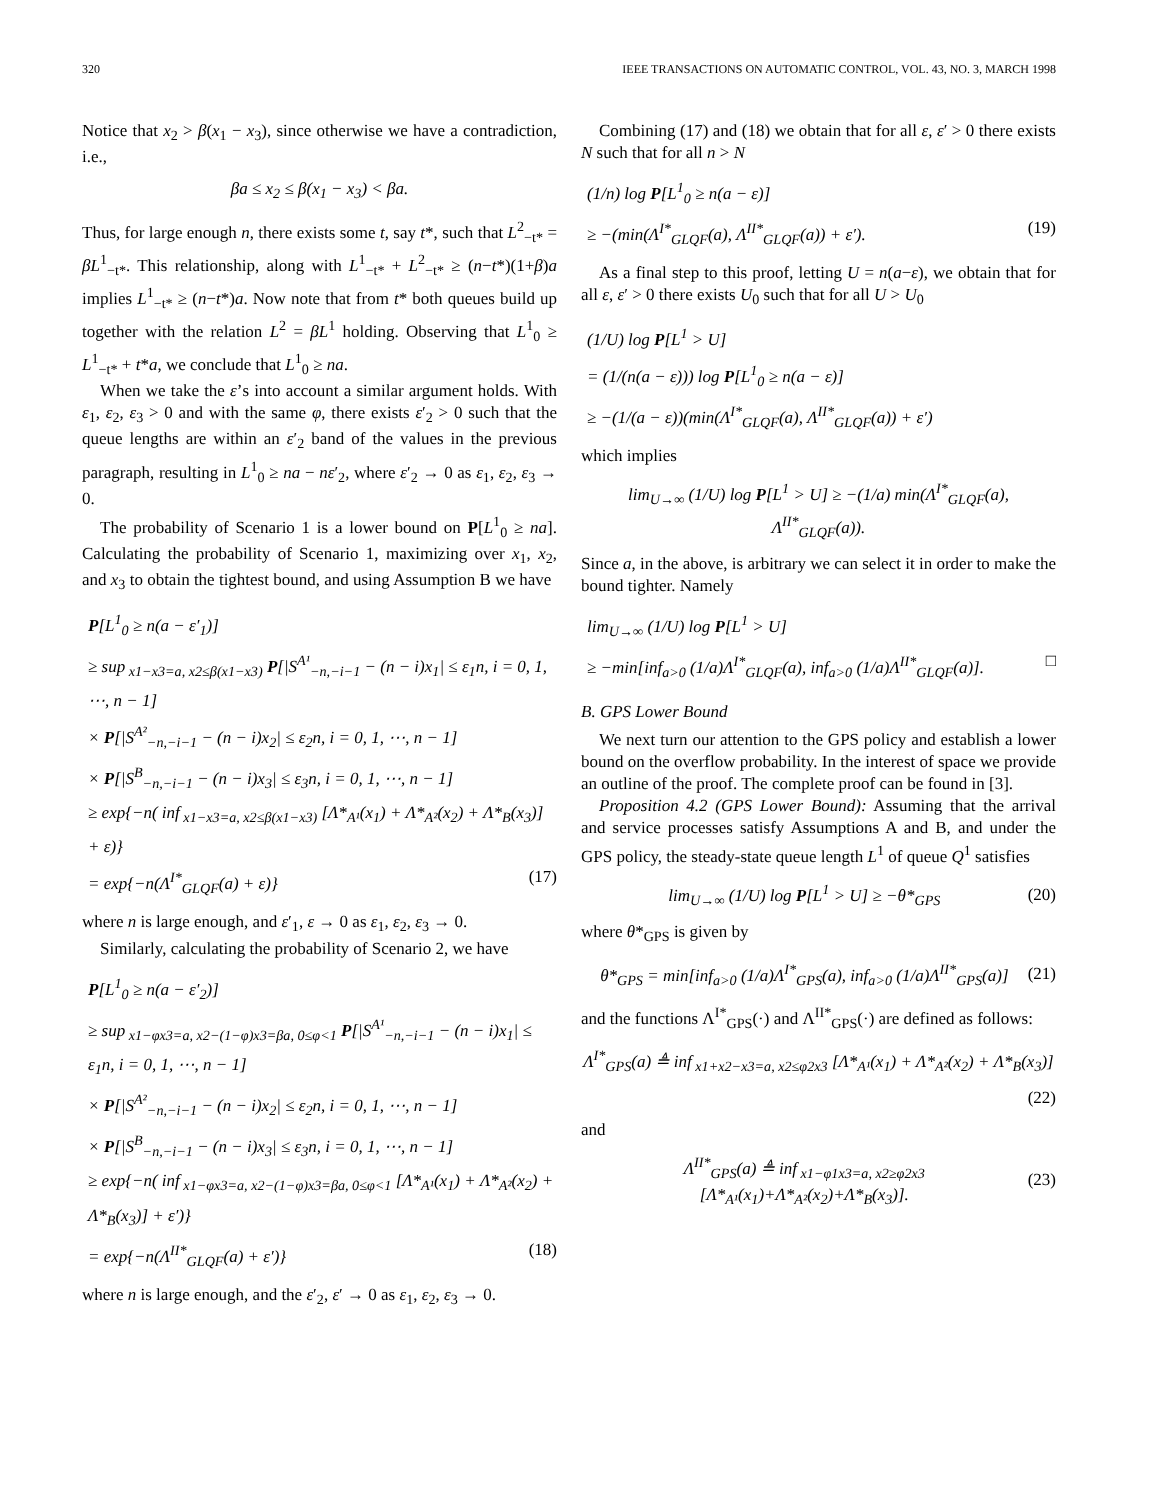320 IEEE TRANSACTIONS ON AUTOMATIC CONTROL, VOL. 43, NO. 3, MARCH 1998
Notice that x<sub>2</sub> > β(x<sub>1</sub> − x<sub>3</sub>), since otherwise we have a contradiction, i.e.,
βa ≤ x<sub>2</sub> ≤ β(x<sub>1</sub> − x<sub>3</sub>) < βa.
Thus, for large enough n, there exists some t, say t*, such that L<sup>2</sup><sub>−t*</sub> = βL<sup>1</sup><sub>−t*</sub>. This relationship, along with L<sup>1</sup><sub>−t*</sub> + L<sup>2</sup><sub>−t*</sub> ≥ (n−t*)(1+β)a implies L<sup>1</sup><sub>−t*</sub> ≥ (n−t*)a. Now note that from t* both queues build up together with the relation L<sup>2</sup> = βL<sup>1</sup> holding. Observing that L<sup>1</sup><sub>0</sub> ≥ L<sup>1</sup><sub>−t*</sub> + t*a, we conclude that L<sup>1</sup><sub>0</sub> ≥ na.
When we take the ε’s into account a similar argument holds. With ε<sub>1</sub>, ε<sub>2</sub>, ε<sub>3</sub> > 0 and with the same φ, there exists ε′<sub>2</sub> > 0 such that the queue lengths are within an ε′<sub>2</sub> band of the values in the previous paragraph, resulting in L<sup>1</sup><sub>0</sub> ≥ na − nε′<sub>2</sub>, where ε′<sub>2</sub> → 0 as ε<sub>1</sub>, ε<sub>2</sub>, ε<sub>3</sub> → 0.
The probability of Scenario 1 is a lower bound on P[L<sup>1</sup><sub>0</sub> ≥ na]. Calculating the probability of Scenario 1, maximizing over x<sub>1</sub>, x<sub>2</sub>, and x<sub>3</sub> to obtain the tightest bound, and using Assumption B we have
P[L<sup>1</sup><sub>0</sub> ≥ n(a − ε′<sub>1</sub>)]
≥ sup<sub>x1−x3=a, x2≤β(x1−x3)</sub> P[|S<sup>A¹</sup><sub>−n,−i−1</sub> − (n − i)x<sub>1</sub>| ≤ ε<sub>1</sub>n, i = 0, 1, ⋯, n − 1]
× P[|S<sup>A²</sup><sub>−n,−i−1</sub> − (n − i)x<sub>2</sub>| ≤ ε<sub>2</sub>n, i = 0, 1, ⋯, n − 1]
× P[|S<sup>B</sup><sub>−n,−i−1</sub> − (n − i)x<sub>3</sub>| ≤ ε<sub>3</sub>n, i = 0, 1, ⋯, n − 1]
≥ exp{−n( inf<sub>x1−x3=a, x2≤β(x1−x3)</sub> [Λ*<sub>A¹</sub>(x<sub>1</sub>) + Λ*<sub>A²</sub>(x<sub>2</sub>) + Λ*<sub>B</sub>(x<sub>3</sub>)] + ε)}
= exp{−n(Λ<sup>I*</sup><sub>GLQF</sub>(a) + ε)} (17)
where n is large enough, and ε′<sub>1</sub>, ε → 0 as ε<sub>1</sub>, ε<sub>2</sub>, ε<sub>3</sub> → 0.
Similarly, calculating the probability of Scenario 2, we have
P[L<sup>1</sup><sub>0</sub> ≥ n(a − ε′<sub>2</sub>)]
≥ sup<sub>x1−φx3=a, x2−(1−φ)x3=βa, 0≤φ<1</sub> P[|S<sup>A¹</sup><sub>−n,−i−1</sub> − (n − i)x<sub>1</sub>| ≤ ε<sub>1</sub>n, i = 0, 1, ⋯, n − 1]
× P[|S<sup>A²</sup><sub>−n,−i−1</sub> − (n − i)x<sub>2</sub>| ≤ ε<sub>2</sub>n, i = 0, 1, ⋯, n − 1]
× P[|S<sup>B</sup><sub>−n,−i−1</sub> − (n − i)x<sub>3</sub>| ≤ ε<sub>3</sub>n, i = 0, 1, ⋯, n − 1]
≥ exp{−n( inf<sub>x1−φx3=a, x2−(1−φ)x3=βa, 0≤φ<1</sub> [Λ*<sub>A¹</sub>(x<sub>1</sub>) + Λ*<sub>A²</sub>(x<sub>2</sub>) + Λ*<sub>B</sub>(x<sub>3</sub>)] + ε′)}
= exp{−n(Λ<sup>II*</sup><sub>GLQF</sub>(a) + ε′)} (18)
where n is large enough, and the ε′<sub>2</sub>, ε′ → 0 as ε<sub>1</sub>, ε<sub>2</sub>, ε<sub>3</sub> → 0.
Combining (17) and (18) we obtain that for all ε, ε′ > 0 there exists N such that for all n > N
(1/n) log P[L<sup>1</sup><sub>0</sub> ≥ n(a − ε)]
≥ −(min(Λ<sup>I*</sup><sub>GLQF</sub>(a), Λ<sup>II*</sup><sub>GLQF</sub>(a)) + ε′). (19)
As a final step to this proof, letting U = n(a−ε), we obtain that for all ε, ε′ > 0 there exists U<sub>0</sub> such that for all U > U<sub>0</sub>
(1/U) log P[L<sup>1</sup> > U]
= (1/(n(a − ε))) log P[L<sup>1</sup><sub>0</sub> ≥ n(a − ε)]
≥ −(1/(a − ε))(min(Λ<sup>I*</sup><sub>GLQF</sub>(a), Λ<sup>II*</sup><sub>GLQF</sub>(a)) + ε′)
which implies
lim<sub>U→∞</sub> (1/U) log P[L<sup>1</sup> > U] ≥ −(1/a) min(Λ<sup>I*</sup><sub>GLQF</sub>(a), Λ<sup>II*</sup><sub>GLQF</sub>(a)).
Since a, in the above, is arbitrary we can select it in order to make the bound tighter. Namely
lim<sub>U→∞</sub> (1/U) log P[L<sup>1</sup> > U]
≥ −min[inf<sub>a>0</sub> (1/a)Λ<sup>I*</sup><sub>GLQF</sub>(a), inf<sub>a>0</sub> (1/a)Λ<sup>II*</sup><sub>GLQF</sub>(a)]. □
B. GPS Lower Bound
We next turn our attention to the GPS policy and establish a lower bound on the overflow probability. In the interest of space we provide an outline of the proof. The complete proof can be found in [3].
Proposition 4.2 (GPS Lower Bound): Assuming that the arrival and service processes satisfy Assumptions A and B, and under the GPS policy, the steady-state queue length L<sup>1</sup> of queue Q<sup>1</sup> satisfies
lim<sub>U→∞</sub> (1/U) log P[L<sup>1</sup> > U] ≥ −θ*<sub>GPS</sub> (20)
where θ*<sub>GPS</sub> is given by
θ*<sub>GPS</sub> = min[inf<sub>a>0</sub> (1/a)Λ<sup>I*</sup><sub>GPS</sub>(a), inf<sub>a>0</sub> (1/a)Λ<sup>II*</sup><sub>GPS</sub>(a)] (21)
and the functions Λ<sup>I*</sup><sub>GPS</sub>(·) and Λ<sup>II*</sup><sub>GPS</sub>(·) are defined as follows:
Λ<sup>I*</sup><sub>GPS</sub>(a) ≜ inf<sub>x1+x2−x3=a, x2≤φ2x3</sub> [Λ*<sub>A¹</sub>(x<sub>1</sub>) + Λ*<sub>A²</sub>(x<sub>2</sub>) + Λ*<sub>B</sub>(x<sub>3</sub>)]
(22)
and
Λ<sup>II*</sup><sub>GPS</sub>(a) ≜ inf<sub>x1−φ1x3=a, x2≥φ2x3</sub> [Λ*<sub>A¹</sub>(x<sub>1</sub>)+Λ*<sub>A²</sub>(x<sub>2</sub>)+Λ*<sub>B</sub>(x<sub>3</sub>)]. (23)